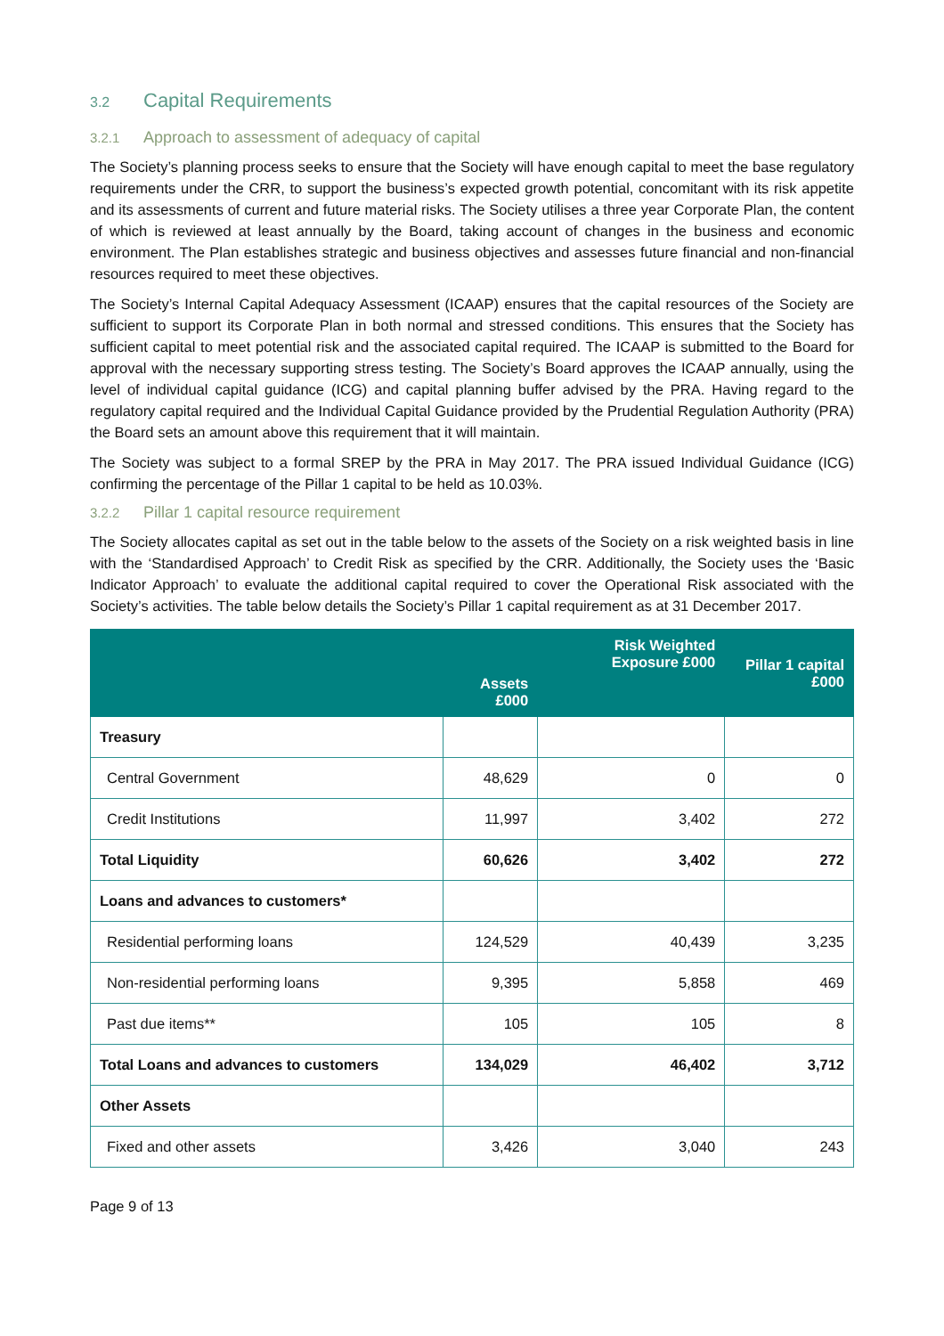3.2 Capital Requirements
3.2.1 Approach to assessment of adequacy of capital
The Society’s planning process seeks to ensure that the Society will have enough capital to meet the base regulatory requirements under the CRR, to support the business’s expected growth potential, concomitant with its risk appetite and its assessments of current and future material risks. The Society utilises a three year Corporate Plan, the content of which is reviewed at least annually by the Board, taking account of changes in the business and economic environment. The Plan establishes strategic and business objectives and assesses future financial and non-financial resources required to meet these objectives.
The Society’s Internal Capital Adequacy Assessment (ICAAP) ensures that the capital resources of the Society are sufficient to support its Corporate Plan in both normal and stressed conditions. This ensures that the Society has sufficient capital to meet potential risk and the associated capital required. The ICAAP is submitted to the Board for approval with the necessary supporting stress testing. The Society’s Board approves the ICAAP annually, using the level of individual capital guidance (ICG) and capital planning buffer advised by the PRA. Having regard to the regulatory capital required and the Individual Capital Guidance provided by the Prudential Regulation Authority (PRA) the Board sets an amount above this requirement that it will maintain.
The Society was subject to a formal SREP by the PRA in May 2017. The PRA issued Individual Guidance (ICG) confirming the percentage of the Pillar 1 capital to be held as 10.03%.
3.2.2 Pillar 1 capital resource requirement
The Society allocates capital as set out in the table below to the assets of the Society on a risk weighted basis in line with the ‘Standardised Approach’ to Credit Risk as specified by the CRR. Additionally, the Society uses the ‘Basic Indicator Approach’ to evaluate the additional capital required to cover the Operational Risk associated with the Society’s activities. The table below details the Society’s Pillar 1 capital requirement as at 31 December 2017.
| | Assets £000 | Risk Weighted Exposure £000 | Pillar 1 capital £000 |
| --- | --- | --- | --- |
| Treasury | | | |
| Central Government | 48,629 | 0 | 0 |
| Credit Institutions | 11,997 | 3,402 | 272 |
| Total Liquidity | 60,626 | 3,402 | 272 |
| Loans and advances to customers* | | | |
| Residential performing loans | 124,529 | 40,439 | 3,235 |
| Non-residential performing loans | 9,395 | 5,858 | 469 |
| Past due items** | 105 | 105 | 8 |
| Total Loans and advances to customers | 134,029 | 46,402 | 3,712 |
| Other Assets | | | |
| Fixed and other assets | 3,426 | 3,040 | 243 |
Page 9 of 13